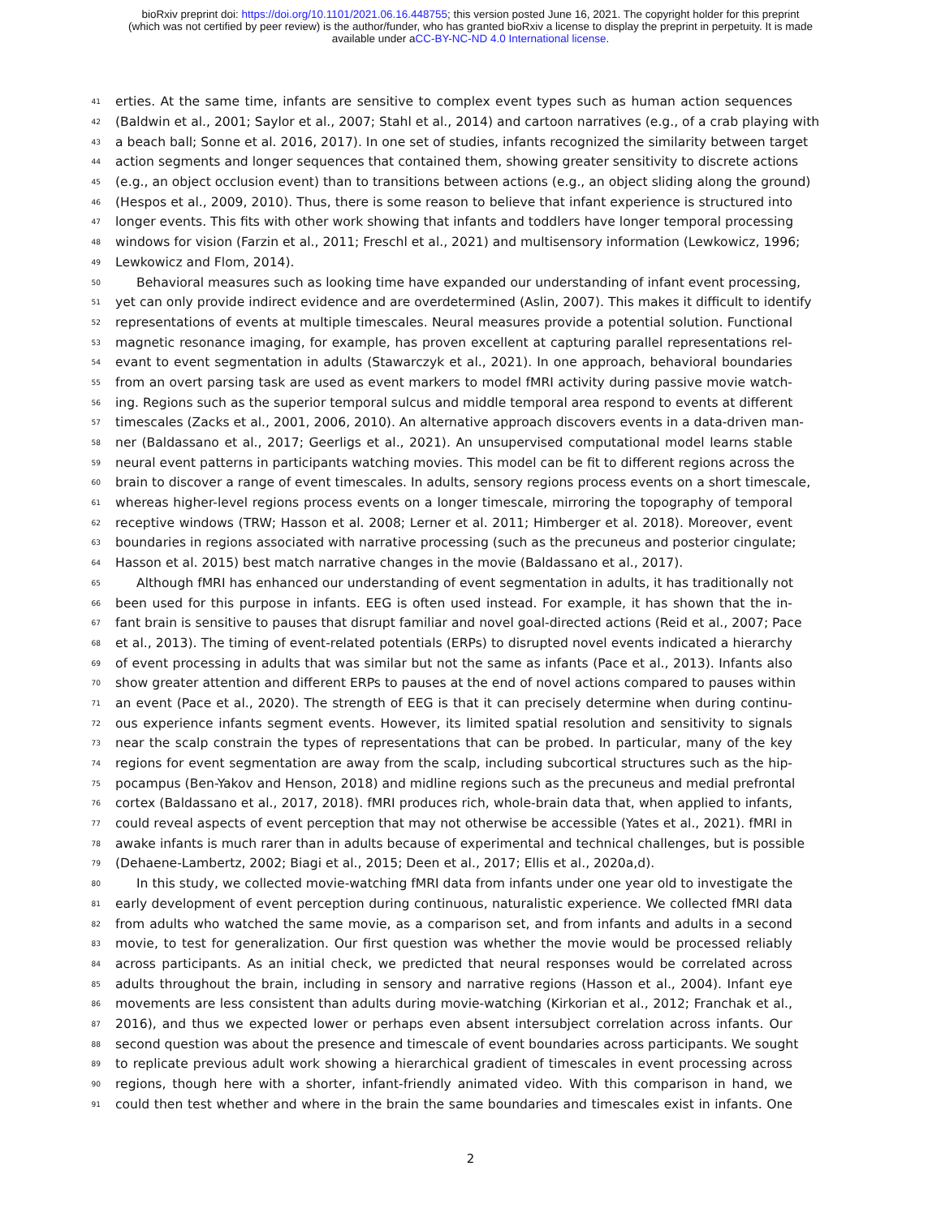bioRxiv preprint doi: https://doi.org/10.1101/2021.06.16.448755; this version posted June 16, 2021. The copyright holder for this preprint
(which was not certified by peer review) is the author/funder, who has granted bioRxiv a license to display the preprint in perpetuity. It is made
available under aCC-BY-NC-ND 4.0 International license.
41 erties. At the same time, infants are sensitive to complex event types such as human action sequences
42 (Baldwin et al., 2001; Saylor et al., 2007; Stahl et al., 2014) and cartoon narratives (e.g., of a crab playing with
43 a beach ball; Sonne et al. 2016, 2017). In one set of studies, infants recognized the similarity between target
44 action segments and longer sequences that contained them, showing greater sensitivity to discrete actions
45 (e.g., an object occlusion event) than to transitions between actions (e.g., an object sliding along the ground)
46 (Hespos et al., 2009, 2010). Thus, there is some reason to believe that infant experience is structured into
47 longer events. This fits with other work showing that infants and toddlers have longer temporal processing
48 windows for vision (Farzin et al., 2011; Freschl et al., 2021) and multisensory information (Lewkowicz, 1996;
49 Lewkowicz and Flom, 2014).
50 Behavioral measures such as looking time have expanded our understanding of infant event processing,
51 yet can only provide indirect evidence and are overdetermined (Aslin, 2007). This makes it difficult to identify
52 representations of events at multiple timescales. Neural measures provide a potential solution. Functional
53 magnetic resonance imaging, for example, has proven excellent at capturing parallel representations rel-
54 evant to event segmentation in adults (Stawarczyk et al., 2021). In one approach, behavioral boundaries
55 from an overt parsing task are used as event markers to model fMRI activity during passive movie watch-
56 ing. Regions such as the superior temporal sulcus and middle temporal area respond to events at different
57 timescales (Zacks et al., 2001, 2006, 2010). An alternative approach discovers events in a data-driven man-
58 ner (Baldassano et al., 2017; Geerligs et al., 2021). An unsupervised computational model learns stable
59 neural event patterns in participants watching movies. This model can be fit to different regions across the
60 brain to discover a range of event timescales. In adults, sensory regions process events on a short timescale,
61 whereas higher-level regions process events on a longer timescale, mirroring the topography of temporal
62 receptive windows (TRW; Hasson et al. 2008; Lerner et al. 2011; Himberger et al. 2018). Moreover, event
63 boundaries in regions associated with narrative processing (such as the precuneus and posterior cingulate;
64 Hasson et al. 2015) best match narrative changes in the movie (Baldassano et al., 2017).
65 Although fMRI has enhanced our understanding of event segmentation in adults, it has traditionally not
66 been used for this purpose in infants. EEG is often used instead. For example, it has shown that the in-
67 fant brain is sensitive to pauses that disrupt familiar and novel goal-directed actions (Reid et al., 2007; Pace
68 et al., 2013). The timing of event-related potentials (ERPs) to disrupted novel events indicated a hierarchy
69 of event processing in adults that was similar but not the same as infants (Pace et al., 2013). Infants also
70 show greater attention and different ERPs to pauses at the end of novel actions compared to pauses within
71 an event (Pace et al., 2020). The strength of EEG is that it can precisely determine when during continu-
72 ous experience infants segment events. However, its limited spatial resolution and sensitivity to signals
73 near the scalp constrain the types of representations that can be probed. In particular, many of the key
74 regions for event segmentation are away from the scalp, including subcortical structures such as the hip-
75 pocampus (Ben-Yakov and Henson, 2018) and midline regions such as the precuneus and medial prefrontal
76 cortex (Baldassano et al., 2017, 2018). fMRI produces rich, whole-brain data that, when applied to infants,
77 could reveal aspects of event perception that may not otherwise be accessible (Yates et al., 2021). fMRI in
78 awake infants is much rarer than in adults because of experimental and technical challenges, but is possible
79 (Dehaene-Lambertz, 2002; Biagi et al., 2015; Deen et al., 2017; Ellis et al., 2020a,d).
80 In this study, we collected movie-watching fMRI data from infants under one year old to investigate the
81 early development of event perception during continuous, naturalistic experience. We collected fMRI data
82 from adults who watched the same movie, as a comparison set, and from infants and adults in a second
83 movie, to test for generalization. Our first question was whether the movie would be processed reliably
84 across participants. As an initial check, we predicted that neural responses would be correlated across
85 adults throughout the brain, including in sensory and narrative regions (Hasson et al., 2004). Infant eye
86 movements are less consistent than adults during movie-watching (Kirkorian et al., 2012; Franchak et al.,
87 2016), and thus we expected lower or perhaps even absent intersubject correlation across infants. Our
88 second question was about the presence and timescale of event boundaries across participants. We sought
89 to replicate previous adult work showing a hierarchical gradient of timescales in event processing across
90 regions, though here with a shorter, infant-friendly animated video. With this comparison in hand, we
91 could then test whether and where in the brain the same boundaries and timescales exist in infants. One
2